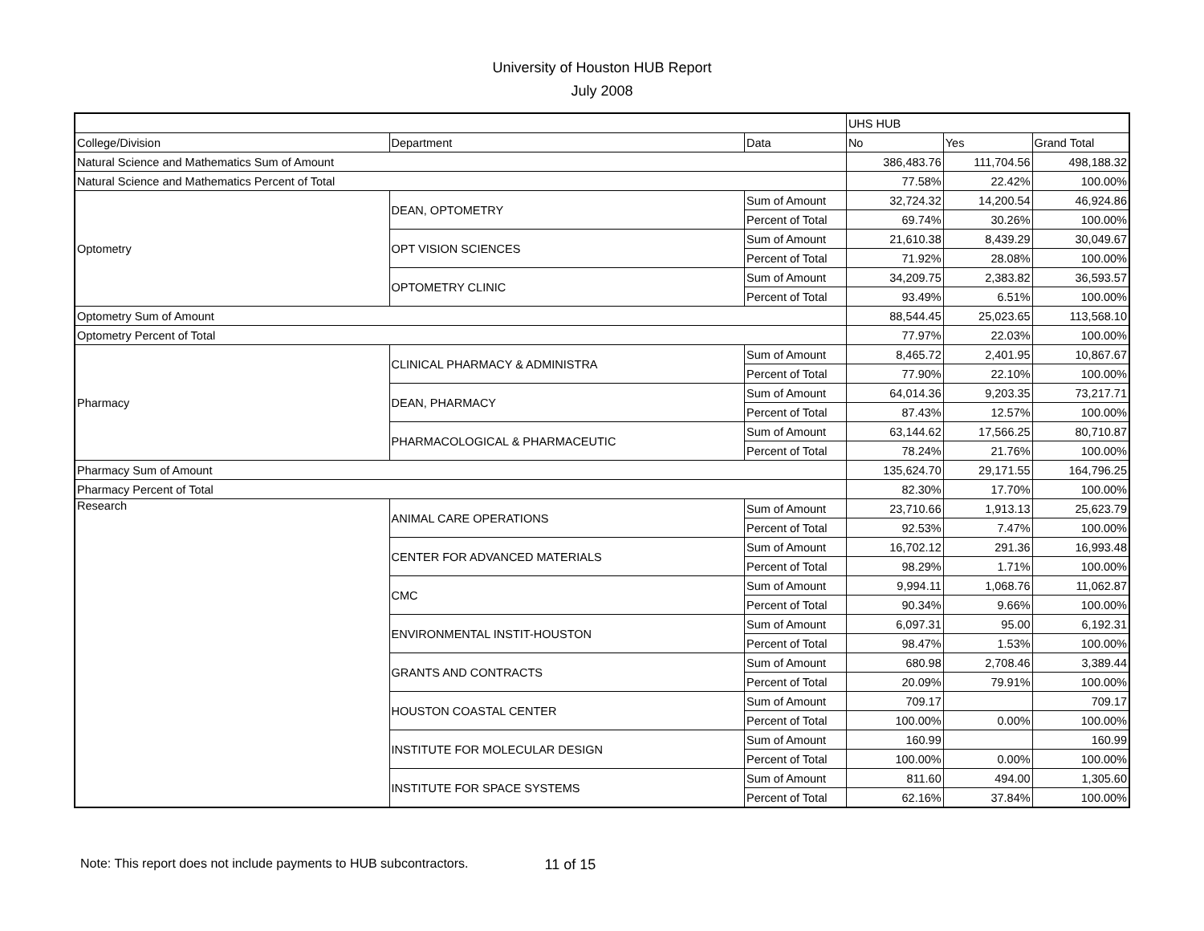University of Houston HUB Report
July 2008
| | | | UHS HUB | | |
| College/Division | Department | Data | No | Yes | Grand Total |
| Natural Science and Mathematics Sum of Amount | | | 386,483.76 | 111,704.56 | 498,188.32 |
| Natural Science and Mathematics Percent of Total | | | 77.58% | 22.42% | 100.00% |
| Optometry | DEAN, OPTOMETRY | Sum of Amount | 32,724.32 | 14,200.54 | 46,924.86 |
| | | Percent of Total | 69.74% | 30.26% | 100.00% |
| | OPT VISION SCIENCES | Sum of Amount | 21,610.38 | 8,439.29 | 30,049.67 |
| | | Percent of Total | 71.92% | 28.08% | 100.00% |
| | OPTOMETRY CLINIC | Sum of Amount | 34,209.75 | 2,383.82 | 36,593.57 |
| | | Percent of Total | 93.49% | 6.51% | 100.00% |
| Optometry Sum of Amount | | | 88,544.45 | 25,023.65 | 113,568.10 |
| Optometry Percent of Total | | | 77.97% | 22.03% | 100.00% |
| Pharmacy | CLINICAL PHARMACY & ADMINISTRA | Sum of Amount | 8,465.72 | 2,401.95 | 10,867.67 |
| | | Percent of Total | 77.90% | 22.10% | 100.00% |
| | DEAN, PHARMACY | Sum of Amount | 64,014.36 | 9,203.35 | 73,217.71 |
| | | Percent of Total | 87.43% | 12.57% | 100.00% |
| | PHARMACOLOGICAL & PHARMACEUTIC | Sum of Amount | 63,144.62 | 17,566.25 | 80,710.87 |
| | | Percent of Total | 78.24% | 21.76% | 100.00% |
| Pharmacy Sum of Amount | | | 135,624.70 | 29,171.55 | 164,796.25 |
| Pharmacy Percent of Total | | | 82.30% | 17.70% | 100.00% |
| Research | ANIMAL CARE OPERATIONS | Sum of Amount | 23,710.66 | 1,913.13 | 25,623.79 |
| | | Percent of Total | 92.53% | 7.47% | 100.00% |
| | CENTER FOR ADVANCED MATERIALS | Sum of Amount | 16,702.12 | 291.36 | 16,993.48 |
| | | Percent of Total | 98.29% | 1.71% | 100.00% |
| | CMC | Sum of Amount | 9,994.11 | 1,068.76 | 11,062.87 |
| | | Percent of Total | 90.34% | 9.66% | 100.00% |
| | ENVIRONMENTAL INSTIT-HOUSTON | Sum of Amount | 6,097.31 | 95.00 | 6,192.31 |
| | | Percent of Total | 98.47% | 1.53% | 100.00% |
| | GRANTS AND CONTRACTS | Sum of Amount | 680.98 | 2,708.46 | 3,389.44 |
| | | Percent of Total | 20.09% | 79.91% | 100.00% |
| | HOUSTON COASTAL CENTER | Sum of Amount | 709.17 | | 709.17 |
| | | Percent of Total | 100.00% | 0.00% | 100.00% |
| | INSTITUTE FOR MOLECULAR DESIGN | Sum of Amount | 160.99 | | 160.99 |
| | | Percent of Total | 100.00% | 0.00% | 100.00% |
| | INSTITUTE FOR SPACE SYSTEMS | Sum of Amount | 811.60 | 494.00 | 1,305.60 |
| | | Percent of Total | 62.16% | 37.84% | 100.00% |
Note: This report does not include payments to HUB subcontractors. 11 of 15